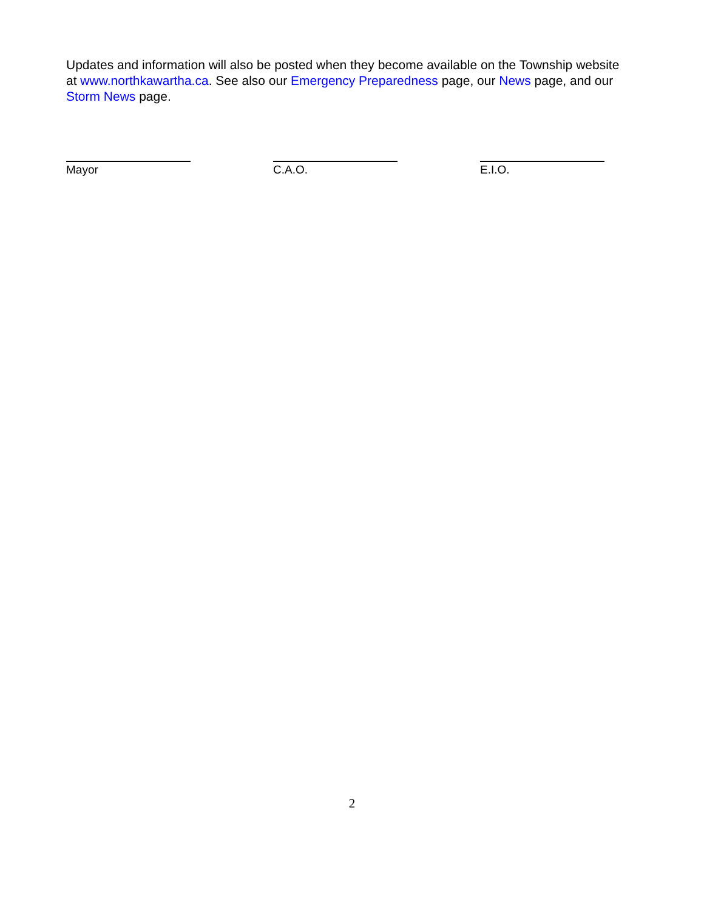Updates and information will also be posted when they become available on the Township website at www.northkawartha.ca. See also our Emergency Preparedness page, our News page, and our Storm News page.
Mayor C.A.O. E.I.O.
2